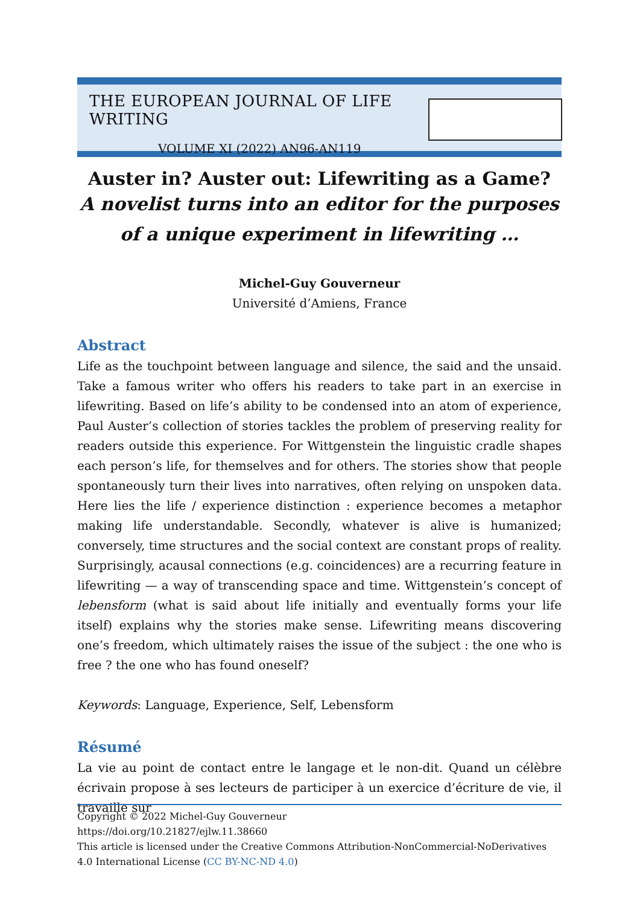THE EUROPEAN JOURNAL OF LIFE WRITING
VOLUME XI (2022) AN96-AN119
Auster in? Auster out: Lifewriting as a Game?
A novelist turns into an editor for the purposes of a unique experiment in lifewriting …
Michel-Guy Gouverneur
Université d’Amiens, France
Abstract
Life as the touchpoint between language and silence, the said and the unsaid. Take a famous writer who offers his readers to take part in an exercise in lifewriting. Based on life’s ability to be condensed into an atom of experience, Paul Auster’s collection of stories tackles the problem of preserving reality for readers outside this experience. For Wittgenstein the linguistic cradle shapes each person’s life, for themselves and for others. The stories show that people spontaneously turn their lives into narratives, often relying on unspoken data. Here lies the life / experience distinction : experience becomes a metaphor making life understandable. Secondly, whatever is alive is humanized; conversely, time structures and the social context are constant props of reality. Surprisingly, acausal connections (e.g. coincidences) are a recurring feature in lifewriting — a way of transcending space and time. Wittgenstein’s concept of lebensform (what is said about life initially and eventually forms your life itself) explains why the stories make sense. Lifewriting means discovering one’s freedom, which ultimately raises the issue of the subject : the one who is free ? the one who has found oneself?
Keywords: Language, Experience, Self, Lebensform
Résumé
La vie au point de contact entre le langage et le non-dit. Quand un célèbre écrivain propose à ses lecteurs de participer à un exercice d’écriture de vie, il travaille sur
Copyright © 2022 Michel-Guy Gouverneur
https://doi.org/10.21827/ejlw.11.38660
This article is licensed under the Creative Commons Attribution-NonCommercial-NoDerivatives 4.0 International License (CC BY-NC-ND 4.0)